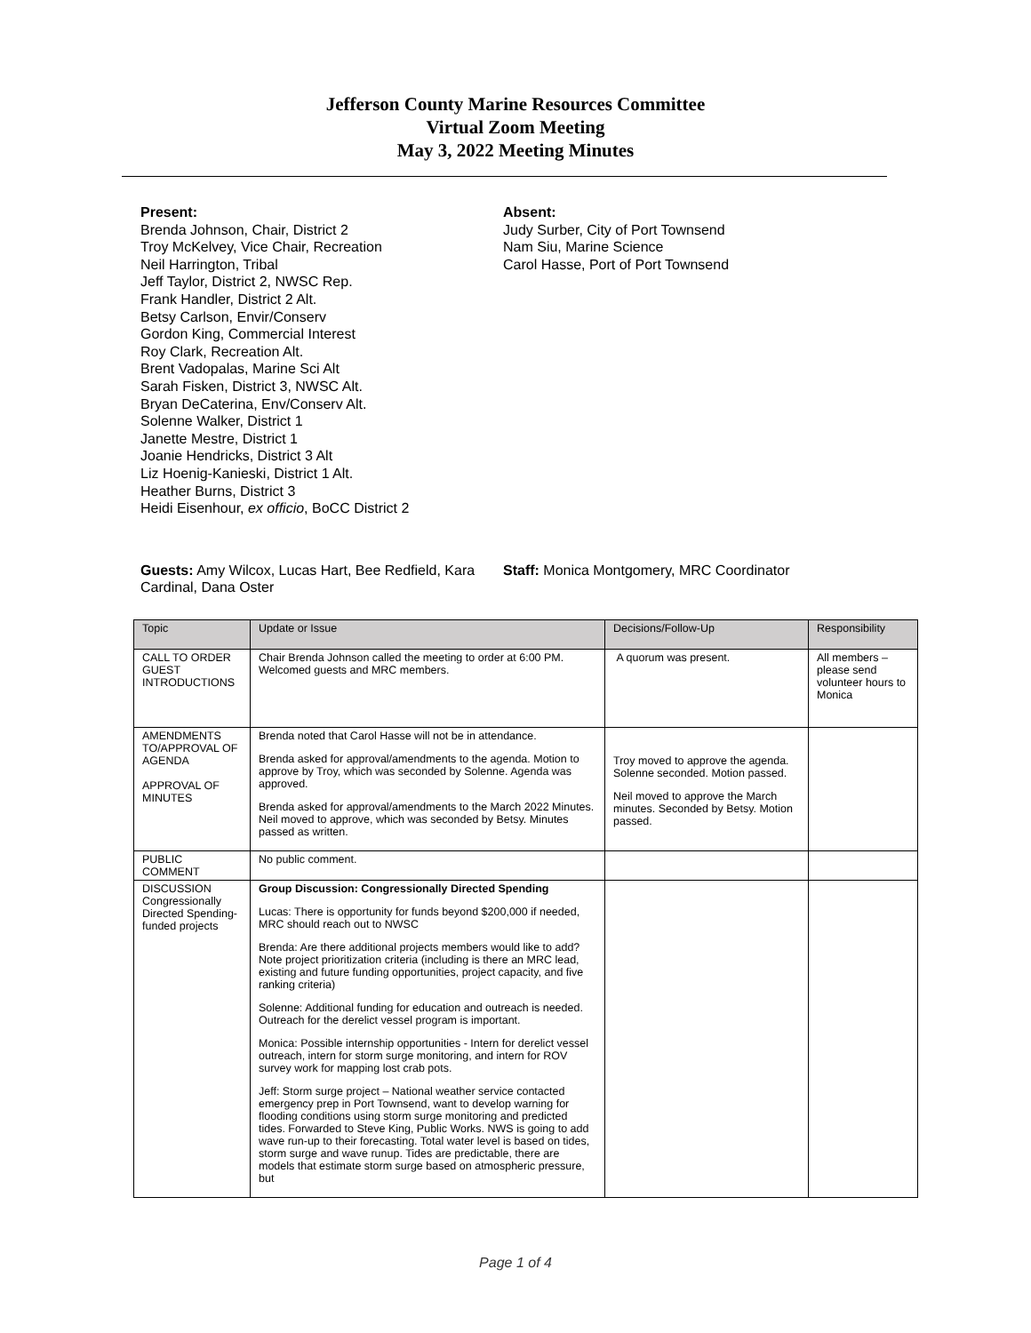Jefferson County Marine Resources Committee
Virtual Zoom Meeting
May 3, 2022 Meeting Minutes
Present:
Brenda Johnson, Chair, District 2
Troy McKelvey, Vice Chair, Recreation
Neil Harrington, Tribal
Jeff Taylor, District 2, NWSC Rep.
Frank Handler, District 2 Alt.
Betsy Carlson, Envir/Conserv
Gordon King, Commercial Interest
Roy Clark, Recreation Alt.
Brent Vadopalas, Marine Sci Alt
Sarah Fisken, District 3, NWSC Alt.
Bryan DeCaterina, Env/Conserv Alt.
Solenne Walker, District 1
Janette Mestre, District 1
Joanie Hendricks, District 3 Alt
Liz Hoenig-Kanieski, District 1 Alt.
Heather Burns, District 3
Heidi Eisenhour, ex officio, BoCC District 2
Absent:
Judy Surber, City of Port Townsend
Nam Siu, Marine Science
Carol Hasse, Port of Port Townsend
Guests: Amy Wilcox, Lucas Hart, Bee Redfield, Kara Cardinal, Dana Oster
Staff: Monica Montgomery, MRC Coordinator
| Topic | Update or Issue | Decisions/Follow-Up | Responsibility |
| --- | --- | --- | --- |
| CALL TO ORDER GUEST INTRODUCTIONS | Chair Brenda Johnson called the meeting to order at 6:00 PM. Welcomed guests and MRC members. | A quorum was present. | All members – please send volunteer hours to Monica |
| AMENDMENTS TO/APPROVAL OF AGENDA APPROVAL OF MINUTES | Brenda noted that Carol Hasse will not be in attendance. Brenda asked for approval/amendments to the agenda. Motion to approve by Troy, which was seconded by Solenne. Agenda was approved. Brenda asked for approval/amendments to the March 2022 Minutes. Neil moved to approve, which was seconded by Betsy. Minutes passed as written. | Troy moved to approve the agenda. Solenne seconded. Motion passed. Neil moved to approve the March minutes. Seconded by Betsy. Motion passed. | |
| PUBLIC COMMENT | No public comment. | | |
| DISCUSSION Congressionally Directed Spending-funded projects | Group Discussion: Congressionally Directed Spending Lucas: There is opportunity for funds beyond $200,000 if needed, MRC should reach out to NWSC Brenda: Are there additional projects members would like to add? Note project prioritization criteria (including is there an MRC lead, existing and future funding opportunities, project capacity, and five ranking criteria) Solenne: Additional funding for education and outreach is needed. Outreach for the derelict vessel program is important. Monica: Possible internship opportunities - Intern for derelict vessel outreach, intern for storm surge monitoring, and intern for ROV survey work for mapping lost crab pots. Jeff: Storm surge project – National weather service contacted emergency prep in Port Townsend, want to develop warning for flooding conditions using storm surge monitoring and predicted tides. Forwarded to Steve King, Public Works. NWS is going to add wave run-up to their forecasting. Total water level is based on tides, storm surge and wave runup. Tides are predictable, there are models that estimate storm surge based on atmospheric pressure, but | | |
Page 1 of 4